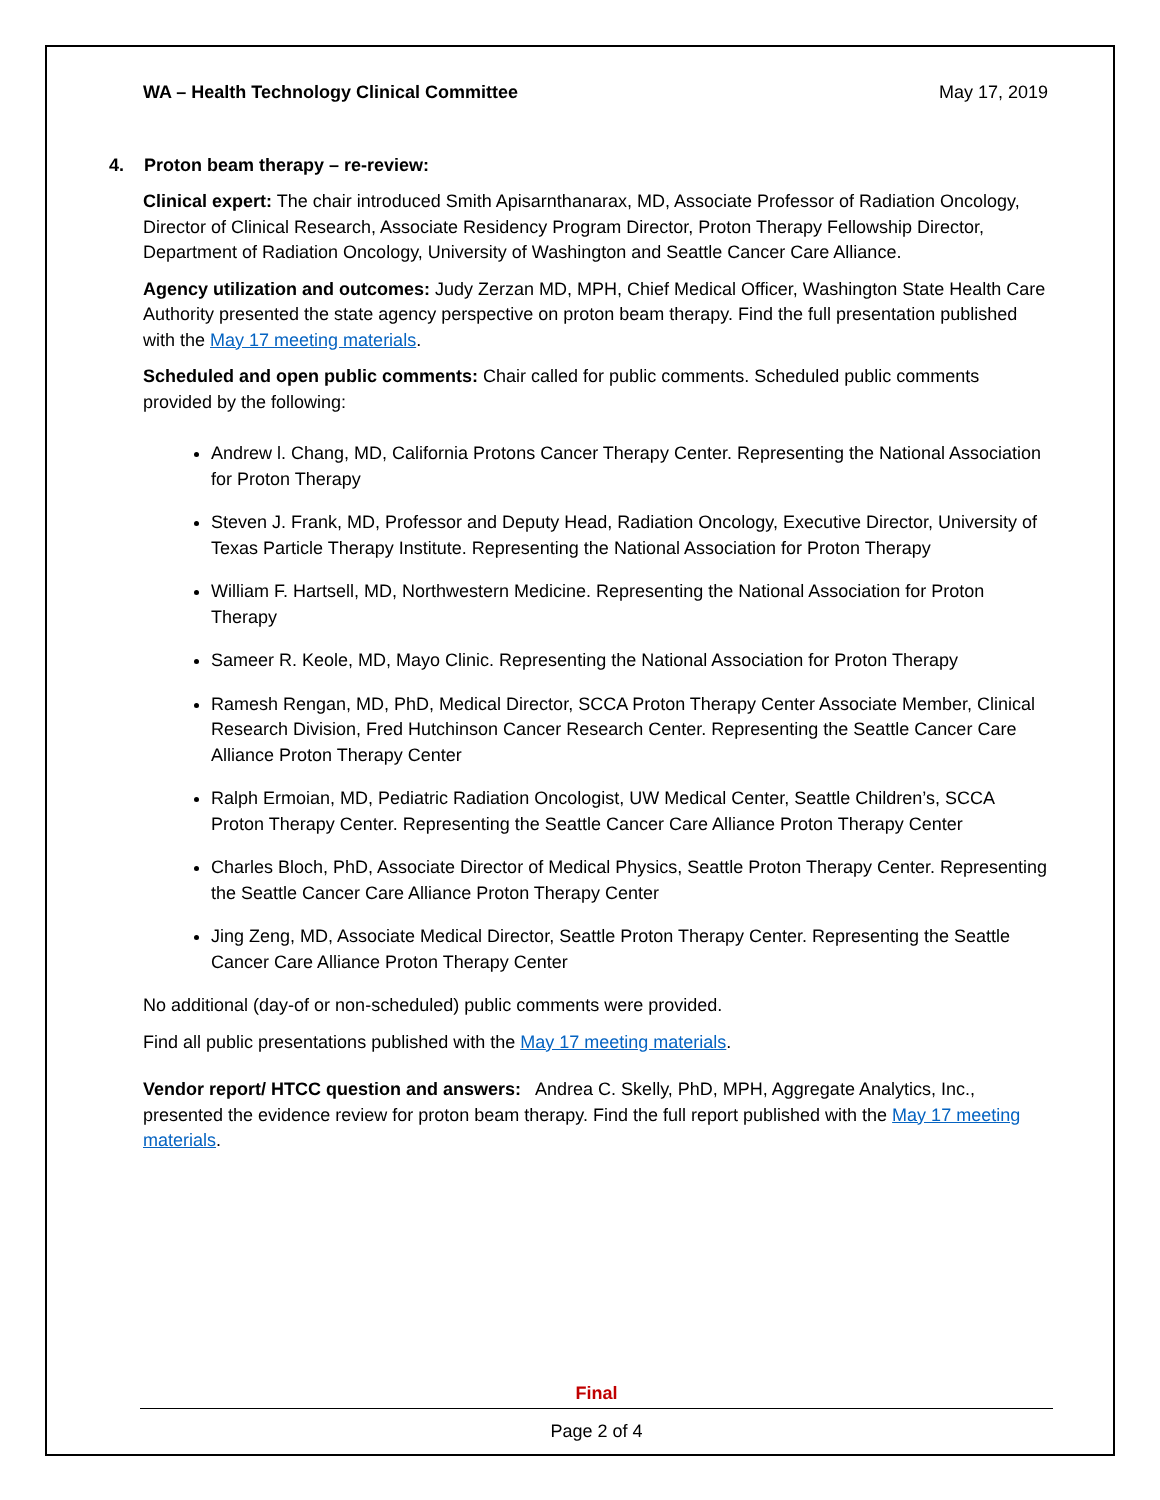WA – Health Technology Clinical Committee May 17, 2019
4. Proton beam therapy – re-review:
Clinical expert: The chair introduced Smith Apisarnthanarax, MD, Associate Professor of Radiation Oncology, Director of Clinical Research, Associate Residency Program Director, Proton Therapy Fellowship Director, Department of Radiation Oncology, University of Washington and Seattle Cancer Care Alliance.
Agency utilization and outcomes: Judy Zerzan MD, MPH, Chief Medical Officer, Washington State Health Care Authority presented the state agency perspective on proton beam therapy. Find the full presentation published with the May 17 meeting materials.
Scheduled and open public comments: Chair called for public comments. Scheduled public comments provided by the following:
Andrew l. Chang, MD, California Protons Cancer Therapy Center. Representing the National Association for Proton Therapy
Steven J. Frank, MD, Professor and Deputy Head, Radiation Oncology, Executive Director, University of Texas Particle Therapy Institute. Representing the National Association for Proton Therapy
William F. Hartsell, MD, Northwestern Medicine. Representing the National Association for Proton Therapy
Sameer R. Keole, MD, Mayo Clinic. Representing the National Association for Proton Therapy
Ramesh Rengan, MD, PhD, Medical Director, SCCA Proton Therapy Center Associate Member, Clinical Research Division, Fred Hutchinson Cancer Research Center. Representing the Seattle Cancer Care Alliance Proton Therapy Center
Ralph Ermoian, MD, Pediatric Radiation Oncologist, UW Medical Center, Seattle Children’s, SCCA Proton Therapy Center. Representing the Seattle Cancer Care Alliance Proton Therapy Center
Charles Bloch, PhD, Associate Director of Medical Physics, Seattle Proton Therapy Center. Representing the Seattle Cancer Care Alliance Proton Therapy Center
Jing Zeng, MD, Associate Medical Director, Seattle Proton Therapy Center. Representing the Seattle Cancer Care Alliance Proton Therapy Center
No additional (day-of or non-scheduled) public comments were provided.
Find all public presentations published with the May 17 meeting materials.
Vendor report/ HTCC question and answers: Andrea C. Skelly, PhD, MPH, Aggregate Analytics, Inc., presented the evidence review for proton beam therapy. Find the full report published with the May 17 meeting materials.
Final
Page 2 of 4